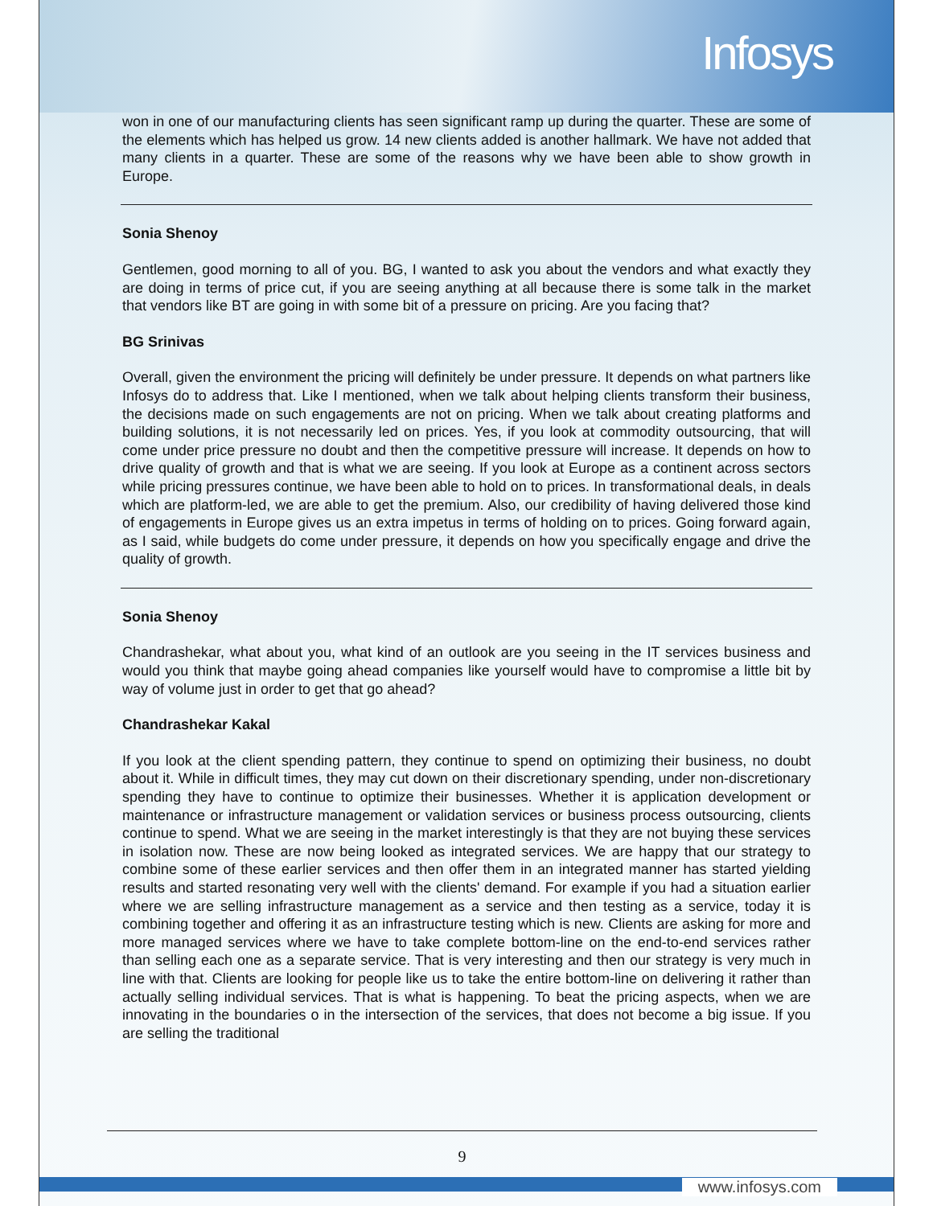Infosys
won in one of our manufacturing clients has seen significant ramp up during the quarter. These are some of the elements which has helped us grow. 14 new clients added is another hallmark. We have not added that many clients in a quarter. These are some of the reasons why we have been able to show growth in Europe.
Sonia Shenoy
Gentlemen, good morning to all of you. BG, I wanted to ask you about the vendors and what exactly they are doing in terms of price cut, if you are seeing anything at all because there is some talk in the market that vendors like BT are going in with some bit of a pressure on pricing. Are you facing that?
BG Srinivas
Overall, given the environment the pricing will definitely be under pressure. It depends on what partners like Infosys do to address that. Like I mentioned, when we talk about helping clients transform their business, the decisions made on such engagements are not on pricing. When we talk about creating platforms and building solutions, it is not necessarily led on prices. Yes, if you look at commodity outsourcing, that will come under price pressure no doubt and then the competitive pressure will increase. It depends on how to drive quality of growth and that is what we are seeing. If you look at Europe as a continent across sectors while pricing pressures continue, we have been able to hold on to prices. In transformational deals, in deals which are platform-led, we are able to get the premium. Also, our credibility of having delivered those kind of engagements in Europe gives us an extra impetus in terms of holding on to prices. Going forward again, as I said, while budgets do come under pressure, it depends on how you specifically engage and drive the quality of growth.
Sonia Shenoy
Chandrashekar, what about you, what kind of an outlook are you seeing in the IT services business and would you think that maybe going ahead companies like yourself would have to compromise a little bit by way of volume just in order to get that go ahead?
Chandrashekar Kakal
If you look at the client spending pattern, they continue to spend on optimizing their business, no doubt about it. While in difficult times, they may cut down on their discretionary spending, under non-discretionary spending they have to continue to optimize their businesses. Whether it is application development or maintenance or infrastructure management or validation services or business process outsourcing, clients continue to spend. What we are seeing in the market interestingly is that they are not buying these services in isolation now. These are now being looked as integrated services. We are happy that our strategy to combine some of these earlier services and then offer them in an integrated manner has started yielding results and started resonating very well with the clients' demand. For example if you had a situation earlier where we are selling infrastructure management as a service and then testing as a service, today it is combining together and offering it as an infrastructure testing which is new. Clients are asking for more and more managed services where we have to take complete bottom-line on the end-to-end services rather than selling each one as a separate service. That is very interesting and then our strategy is very much in line with that. Clients are looking for people like us to take the entire bottom-line on delivering it rather than actually selling individual services. That is what is happening. To beat the pricing aspects, when we are innovating in the boundaries o in the intersection of the services, that does not become a big issue. If you are selling the traditional
9
www.infosys.com